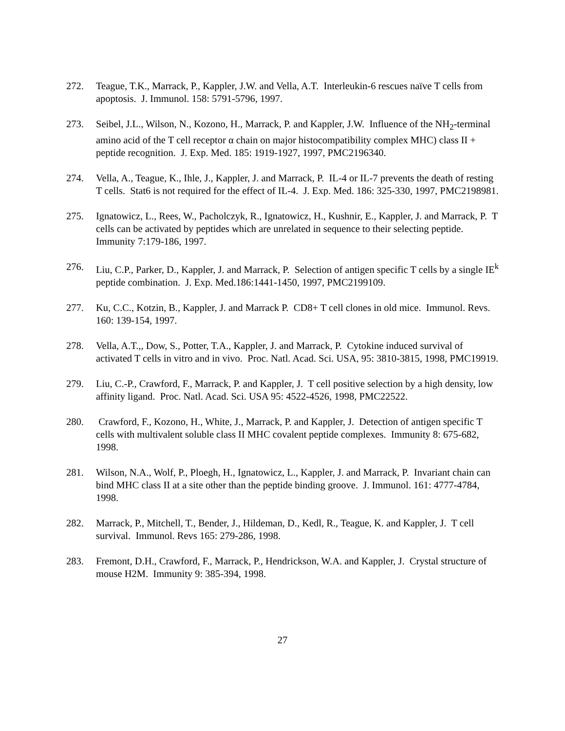272. Teague, T.K., Marrack, P., Kappler, J.W. and Vella, A.T. Interleukin-6 rescues naïve T cells from apoptosis. J. Immunol. 158: 5791-5796, 1997.
273. Seibel, J.L., Wilson, N., Kozono, H., Marrack, P. and Kappler, J.W. Influence of the NH<sub>2</sub>-terminal amino acid of the T cell receptor α chain on major histocompatibility complex MHC) class II + peptide recognition. J. Exp. Med. 185: 1919-1927, 1997, PMC2196340.
274. Vella, A., Teague, K., Ihle, J., Kappler, J. and Marrack, P. IL-4 or IL-7 prevents the death of resting T cells. Stat6 is not required for the effect of IL-4. J. Exp. Med. 186: 325-330, 1997, PMC2198981.
275. Ignatowicz, L., Rees, W., Pacholczyk, R., Ignatowicz, H., Kushnir, E., Kappler, J. and Marrack, P. T cells can be activated by peptides which are unrelated in sequence to their selecting peptide. Immunity 7:179-186, 1997.
276. Liu, C.P., Parker, D., Kappler, J. and Marrack, P. Selection of antigen specific T cells by a single IE<sup>k</sup> peptide combination. J. Exp. Med.186:1441-1450, 1997, PMC2199109.
277. Ku, C.C., Kotzin, B., Kappler, J. and Marrack P. CD8+ T cell clones in old mice. Immunol. Revs. 160: 139-154, 1997.
278. Vella, A.T.,, Dow, S., Potter, T.A., Kappler, J. and Marrack, P. Cytokine induced survival of activated T cells in vitro and in vivo. Proc. Natl. Acad. Sci. USA, 95: 3810-3815, 1998, PMC19919.
279. Liu, C.-P., Crawford, F., Marrack, P. and Kappler, J. T cell positive selection by a high density, low affinity ligand. Proc. Natl. Acad. Sci. USA 95: 4522-4526, 1998, PMC22522.
280. Crawford, F., Kozono, H., White, J., Marrack, P. and Kappler, J. Detection of antigen specific T cells with multivalent soluble class II MHC covalent peptide complexes. Immunity 8: 675-682, 1998.
281. Wilson, N.A., Wolf, P., Ploegh, H., Ignatowicz, L., Kappler, J. and Marrack, P. Invariant chain can bind MHC class II at a site other than the peptide binding groove. J. Immunol. 161: 4777-4784, 1998.
282. Marrack, P., Mitchell, T., Bender, J., Hildeman, D., Kedl, R., Teague, K. and Kappler, J. T cell survival. Immunol. Revs 165: 279-286, 1998.
283. Fremont, D.H., Crawford, F., Marrack, P., Hendrickson, W.A. and Kappler, J. Crystal structure of mouse H2M. Immunity 9: 385-394, 1998.
27